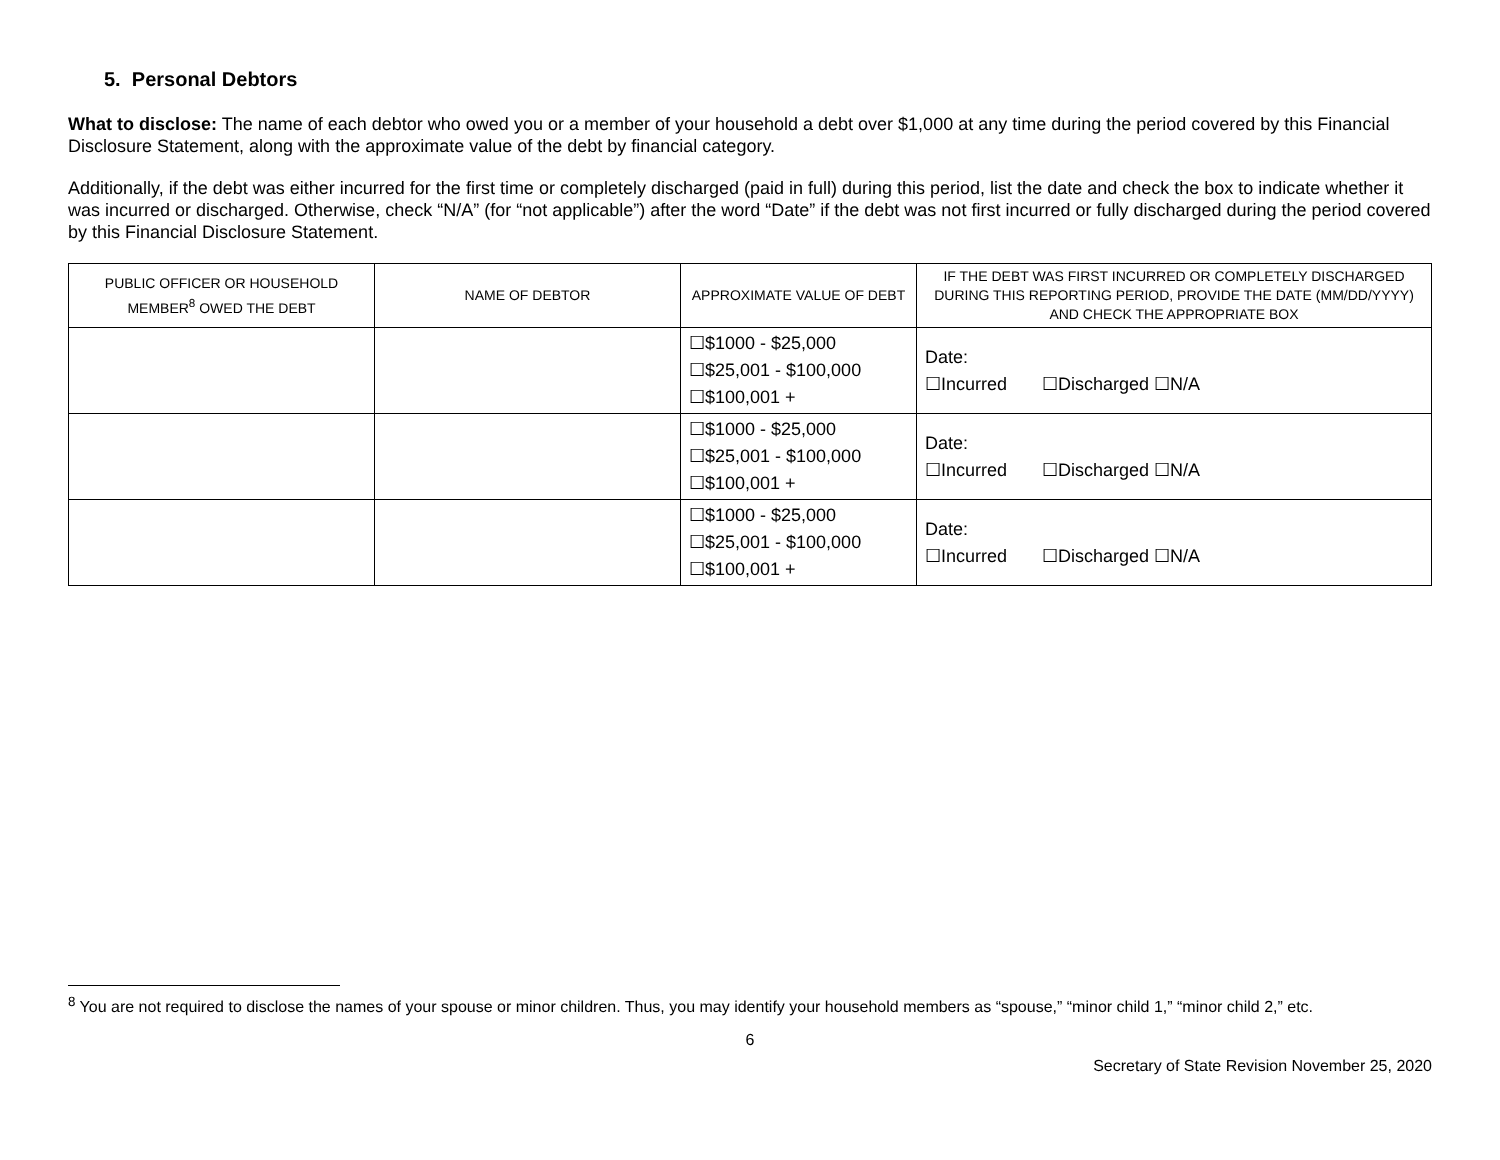5. Personal Debtors
What to disclose: The name of each debtor who owed you or a member of your household a debt over $1,000 at any time during the period covered by this Financial Disclosure Statement, along with the approximate value of the debt by financial category.
Additionally, if the debt was either incurred for the first time or completely discharged (paid in full) during this period, list the date and check the box to indicate whether it was incurred or discharged. Otherwise, check “N/A” (for “not applicable”) after the word “Date” if the debt was not first incurred or fully discharged during the period covered by this Financial Disclosure Statement.
| PUBLIC OFFICER OR HOUSEHOLD MEMBER<sup>8</sup> OWED THE DEBT | NAME OF DEBTOR | APPROXIMATE VALUE OF DEBT | IF THE DEBT WAS FIRST INCURRED OR COMPLETELY DISCHARGED DURING THIS REPORTING PERIOD, PROVIDE THE DATE (MM/DD/YYYY) AND CHECK THE APPROPRIATE BOX |
| --- | --- | --- | --- |
| | | ☐$1000 - $25,000 ☐$25,001 - $100,000 ☐$100,001 + | Date: ☐Incurred ☐Discharged ☐N/A |
| | | ☐$1000 - $25,000 ☐$25,001 - $100,000 ☐$100,001 + | Date: ☐Incurred ☐Discharged ☐N/A |
| | | ☐$1000 - $25,000 ☐$25,001 - $100,000 ☐$100,001 + | Date: ☐Incurred ☐Discharged ☐N/A |
<sup>8</sup> You are not required to disclose the names of your spouse or minor children. Thus, you may identify your household members as “spouse,” “minor child 1,” “minor child 2,” etc.
6
Secretary of State Revision November 25, 2020